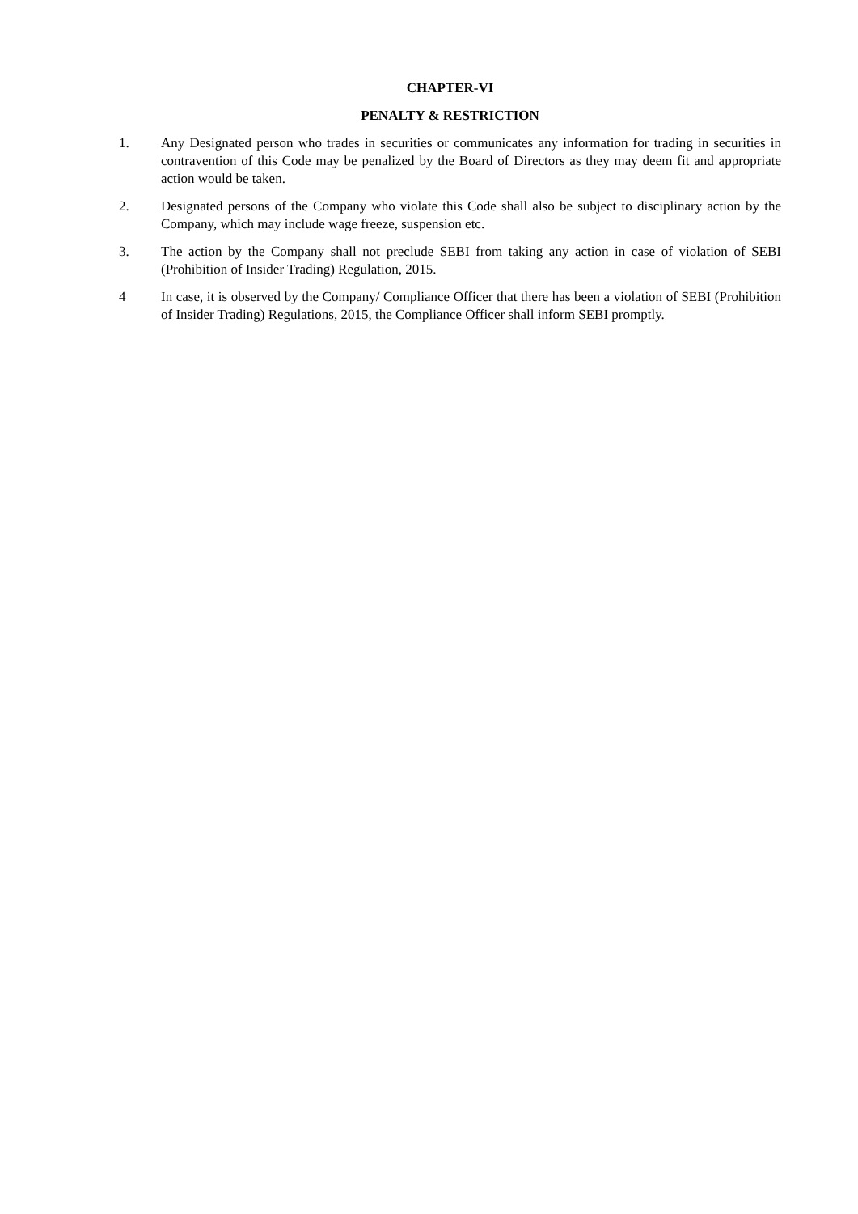CHAPTER-VI
PENALTY & RESTRICTION
1. Any Designated person who trades in securities or communicates any information for trading in securities in contravention of this Code may be penalized by the Board of Directors as they may deem fit and appropriate action would be taken.
2. Designated persons of the Company who violate this Code shall also be subject to disciplinary action by the Company, which may include wage freeze, suspension etc.
3. The action by the Company shall not preclude SEBI from taking any action in case of violation of SEBI (Prohibition of Insider Trading) Regulation, 2015.
4 In case, it is observed by the Company/ Compliance Officer that there has been a violation of SEBI (Prohibition of Insider Trading) Regulations, 2015, the Compliance Officer shall inform SEBI promptly.